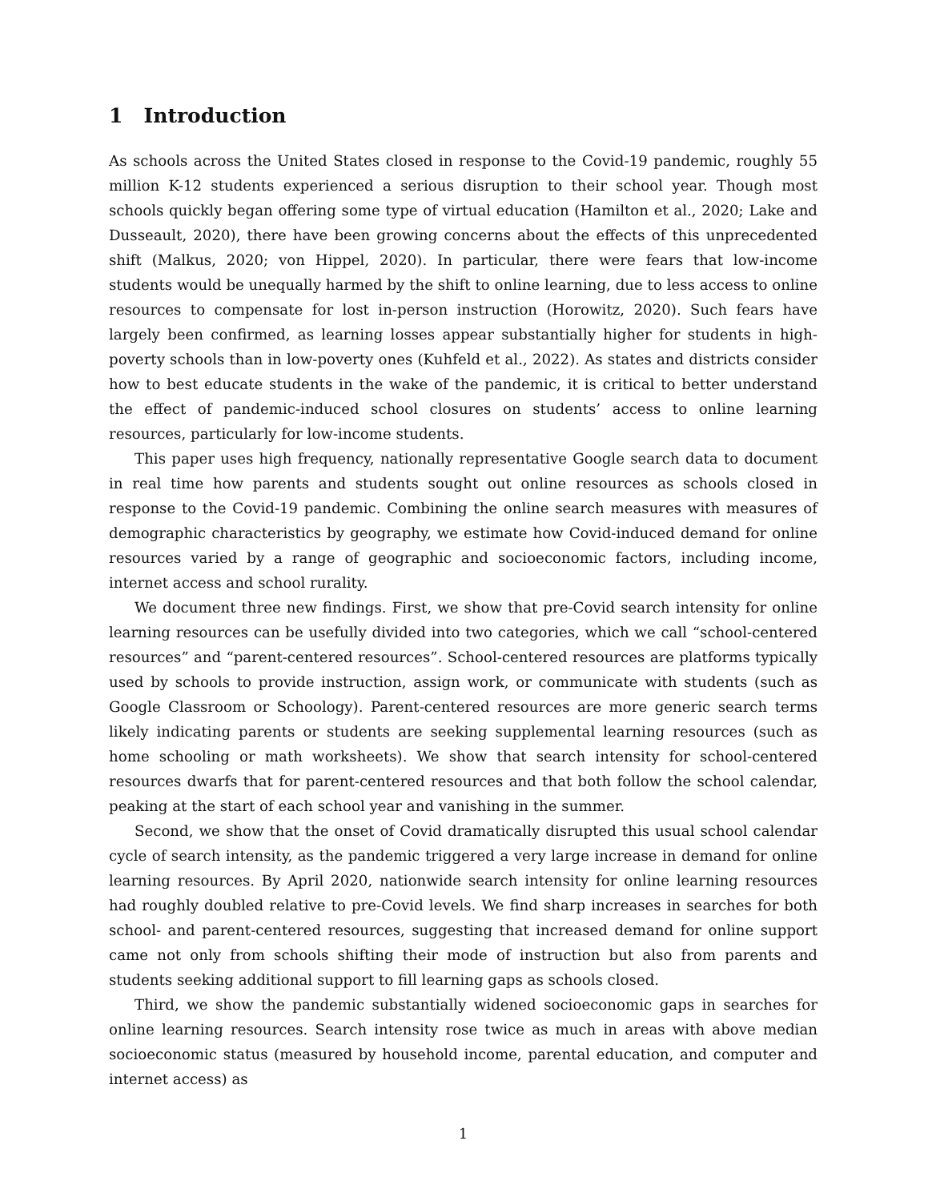1 Introduction
As schools across the United States closed in response to the Covid-19 pandemic, roughly 55 million K-12 students experienced a serious disruption to their school year. Though most schools quickly began offering some type of virtual education (Hamilton et al., 2020; Lake and Dusseault, 2020), there have been growing concerns about the effects of this unprecedented shift (Malkus, 2020; von Hippel, 2020). In particular, there were fears that low-income students would be unequally harmed by the shift to online learning, due to less access to online resources to compensate for lost in-person instruction (Horowitz, 2020). Such fears have largely been confirmed, as learning losses appear substantially higher for students in high-poverty schools than in low-poverty ones (Kuhfeld et al., 2022). As states and districts consider how to best educate students in the wake of the pandemic, it is critical to better understand the effect of pandemic-induced school closures on students’ access to online learning resources, particularly for low-income students.
This paper uses high frequency, nationally representative Google search data to document in real time how parents and students sought out online resources as schools closed in response to the Covid-19 pandemic. Combining the online search measures with measures of demographic characteristics by geography, we estimate how Covid-induced demand for online resources varied by a range of geographic and socioeconomic factors, including income, internet access and school rurality.
We document three new findings. First, we show that pre-Covid search intensity for online learning resources can be usefully divided into two categories, which we call “school-centered resources” and “parent-centered resources”. School-centered resources are platforms typically used by schools to provide instruction, assign work, or communicate with students (such as Google Classroom or Schoology). Parent-centered resources are more generic search terms likely indicating parents or students are seeking supplemental learning resources (such as home schooling or math worksheets). We show that search intensity for school-centered resources dwarfs that for parent-centered resources and that both follow the school calendar, peaking at the start of each school year and vanishing in the summer.
Second, we show that the onset of Covid dramatically disrupted this usual school calendar cycle of search intensity, as the pandemic triggered a very large increase in demand for online learning resources. By April 2020, nationwide search intensity for online learning resources had roughly doubled relative to pre-Covid levels. We find sharp increases in searches for both school- and parent-centered resources, suggesting that increased demand for online support came not only from schools shifting their mode of instruction but also from parents and students seeking additional support to fill learning gaps as schools closed.
Third, we show the pandemic substantially widened socioeconomic gaps in searches for online learning resources. Search intensity rose twice as much in areas with above median socioeconomic status (measured by household income, parental education, and computer and internet access) as
1